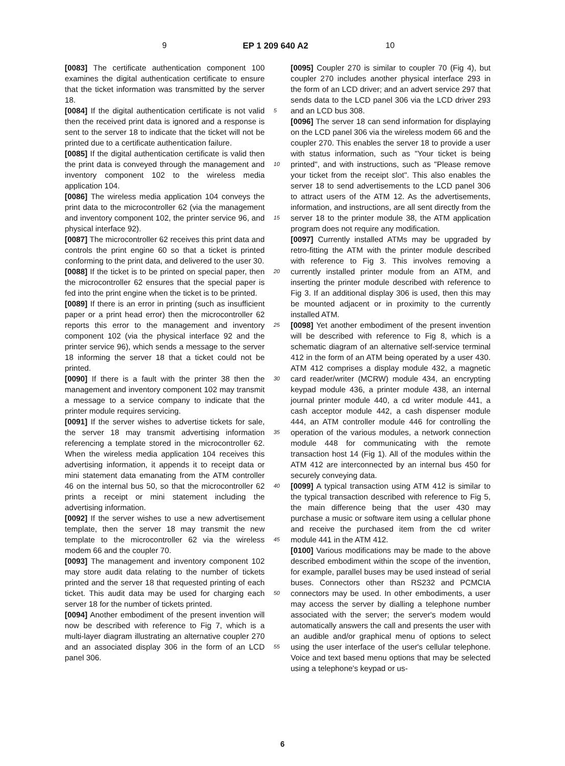9 EP 1 209 640 A2 10
[0083] The certificate authentication component 100 examines the digital authentication certificate to ensure that the ticket information was transmitted by the server 18.
[0084] If the digital authentication certificate is not valid then the received print data is ignored and a response is sent to the server 18 to indicate that the ticket will not be printed due to a certificate authentication failure.
[0085] If the digital authentication certificate is valid then the print data is conveyed through the management and inventory component 102 to the wireless media application 104.
[0086] The wireless media application 104 conveys the print data to the microcontroller 62 (via the management and inventory component 102, the printer service 96, and physical interface 92).
[0087] The microcontroller 62 receives this print data and controls the print engine 60 so that a ticket is printed conforming to the print data, and delivered to the user 30.
[0088] If the ticket is to be printed on special paper, then the microcontroller 62 ensures that the special paper is fed into the print engine when the ticket is to be printed.
[0089] If there is an error in printing (such as insufficient paper or a print head error) then the microcontroller 62 reports this error to the management and inventory component 102 (via the physical interface 92 and the printer service 96), which sends a message to the server 18 informing the server 18 that a ticket could not be printed.
[0090] If there is a fault with the printer 38 then the management and inventory component 102 may transmit a message to a service company to indicate that the printer module requires servicing.
[0091] If the server wishes to advertise tickets for sale, the server 18 may transmit advertising information referencing a template stored in the microcontroller 62. When the wireless media application 104 receives this advertising information, it appends it to receipt data or mini statement data emanating from the ATM controller 46 on the internal bus 50, so that the microcontroller 62 prints a receipt or mini statement including the advertising information.
[0092] If the server wishes to use a new advertisement template, then the server 18 may transmit the new template to the microcontroller 62 via the wireless modem 66 and the coupler 70.
[0093] The management and inventory component 102 may store audit data relating to the number of tickets printed and the server 18 that requested printing of each ticket. This audit data may be used for charging each server 18 for the number of tickets printed.
[0094] Another embodiment of the present invention will now be described with reference to Fig 7, which is a multi-layer diagram illustrating an alternative coupler 270 and an associated display 306 in the form of an LCD panel 306.
5
10
15
20
25
30
35
40
45
50
55
[0095] Coupler 270 is similar to coupler 70 (Fig 4), but coupler 270 includes another physical interface 293 in the form of an LCD driver; and an advert service 297 that sends data to the LCD panel 306 via the LCD driver 293 and an LCD bus 308.
[0096] The server 18 can send information for displaying on the LCD panel 306 via the wireless modem 66 and the coupler 270. This enables the server 18 to provide a user with status information, such as "Your ticket is being printed", and with instructions, such as "Please remove your ticket from the receipt slot". This also enables the server 18 to send advertisements to the LCD panel 306 to attract users of the ATM 12. As the advertisements, information, and instructions, are all sent directly from the server 18 to the printer module 38, the ATM application program does not require any modification.
[0097] Currently installed ATMs may be upgraded by retro-fitting the ATM with the printer module described with reference to Fig 3. This involves removing a currently installed printer module from an ATM, and inserting the printer module described with reference to Fig 3. If an additional display 306 is used, then this may be mounted adjacent or in proximity to the currently installed ATM.
[0098] Yet another embodiment of the present invention will be described with reference to Fig 8, which is a schematic diagram of an alternative self-service terminal 412 in the form of an ATM being operated by a user 430. ATM 412 comprises a display module 432, a magnetic card reader/writer (MCRW) module 434, an encrypting keypad module 436, a printer module 438, an internal journal printer module 440, a cd writer module 441, a cash acceptor module 442, a cash dispenser module 444, an ATM controller module 446 for controlling the operation of the various modules, a network connection module 448 for communicating with the remote transaction host 14 (Fig 1). All of the modules within the ATM 412 are interconnected by an internal bus 450 for securely conveying data.
[0099] A typical transaction using ATM 412 is similar to the typical transaction described with reference to Fig 5, the main difference being that the user 430 may purchase a music or software item using a cellular phone and receive the purchased item from the cd writer module 441 in the ATM 412.
[0100] Various modifications may be made to the above described embodiment within the scope of the invention, for example, parallel buses may be used instead of serial buses. Connectors other than RS232 and PCMCIA connectors may be used. In other embodiments, a user may access the server by dialling a telephone number associated with the server; the server's modem would automatically answers the call and presents the user with an audible and/or graphical menu of options to select using the user interface of the user's cellular telephone. Voice and text based menu options that may be selected using a telephone's keypad or us-
6